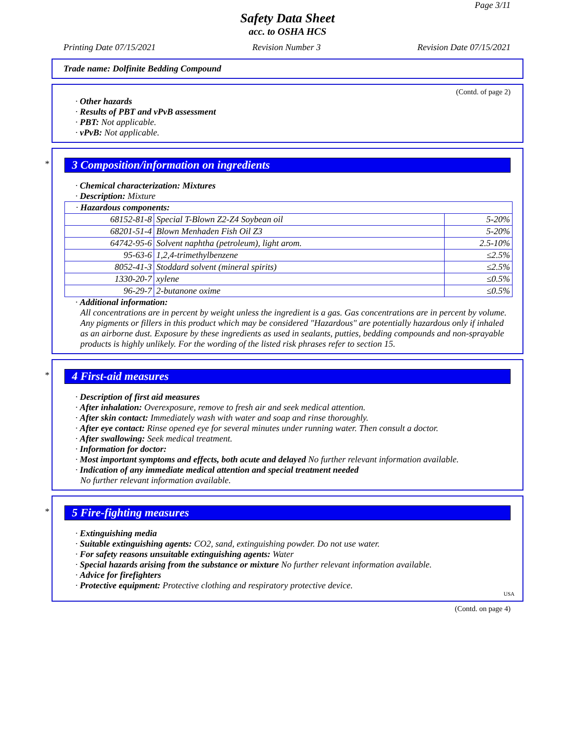Page 3/11
Safety Data Sheet
acc. to OSHA HCS
Printing Date 07/15/2021 Revision Number 3 Revision Date 07/15/2021
Trade name: Dolfinite Bedding Compound
(Contd. of page 2)
· Other hazards
· Results of PBT and vPvB assessment
· PBT: Not applicable.
· vPvB: Not applicable.
*
3 Composition/information on ingredients
· Chemical characterization: Mixtures
· Description: Mixture
| · Hazardous components: | | |
| 68152-81-8 | Special T-Blown Z2-Z4 Soybean oil | 5-20% |
| 68201-51-4 | Blown Menhaden Fish Oil Z3 | 5-20% |
| 64742-95-6 | Solvent naphtha (petroleum), light arom. | 2.5-10% |
| 95-63-6 | 1,2,4-trimethylbenzene | ≤2.5% |
| 8052-41-3 | Stoddard solvent (mineral spirits) | ≤2.5% |
| 1330-20-7 | xylene | ≤0.5% |
| 96-29-7 | 2-butanone oxime | ≤0.5% |
· Additional information:
All concentrations are in percent by weight unless the ingredient is a gas. Gas concentrations are in percent by volume. Any pigments or fillers in this product which may be considered "Hazardous" are potentially hazardous only if inhaled as an airborne dust. Exposure by these ingredients as used in sealants, putties, bedding compounds and non-sprayable products is highly unlikely. For the wording of the listed risk phrases refer to section 15.
*
4 First-aid measures
· Description of first aid measures
· After inhalation: Overexposure, remove to fresh air and seek medical attention.
· After skin contact: Immediately wash with water and soap and rinse thoroughly.
· After eye contact: Rinse opened eye for several minutes under running water. Then consult a doctor.
· After swallowing: Seek medical treatment.
· Information for doctor:
· Most important symptoms and effects, both acute and delayed No further relevant information available.
· Indication of any immediate medical attention and special treatment needed
No further relevant information available.
*
5 Fire-fighting measures
· Extinguishing media
· Suitable extinguishing agents: CO2, sand, extinguishing powder. Do not use water.
· For safety reasons unsuitable extinguishing agents: Water
· Special hazards arising from the substance or mixture No further relevant information available.
· Advice for firefighters
· Protective equipment: Protective clothing and respiratory protective device.
USA
(Contd. on page 4)